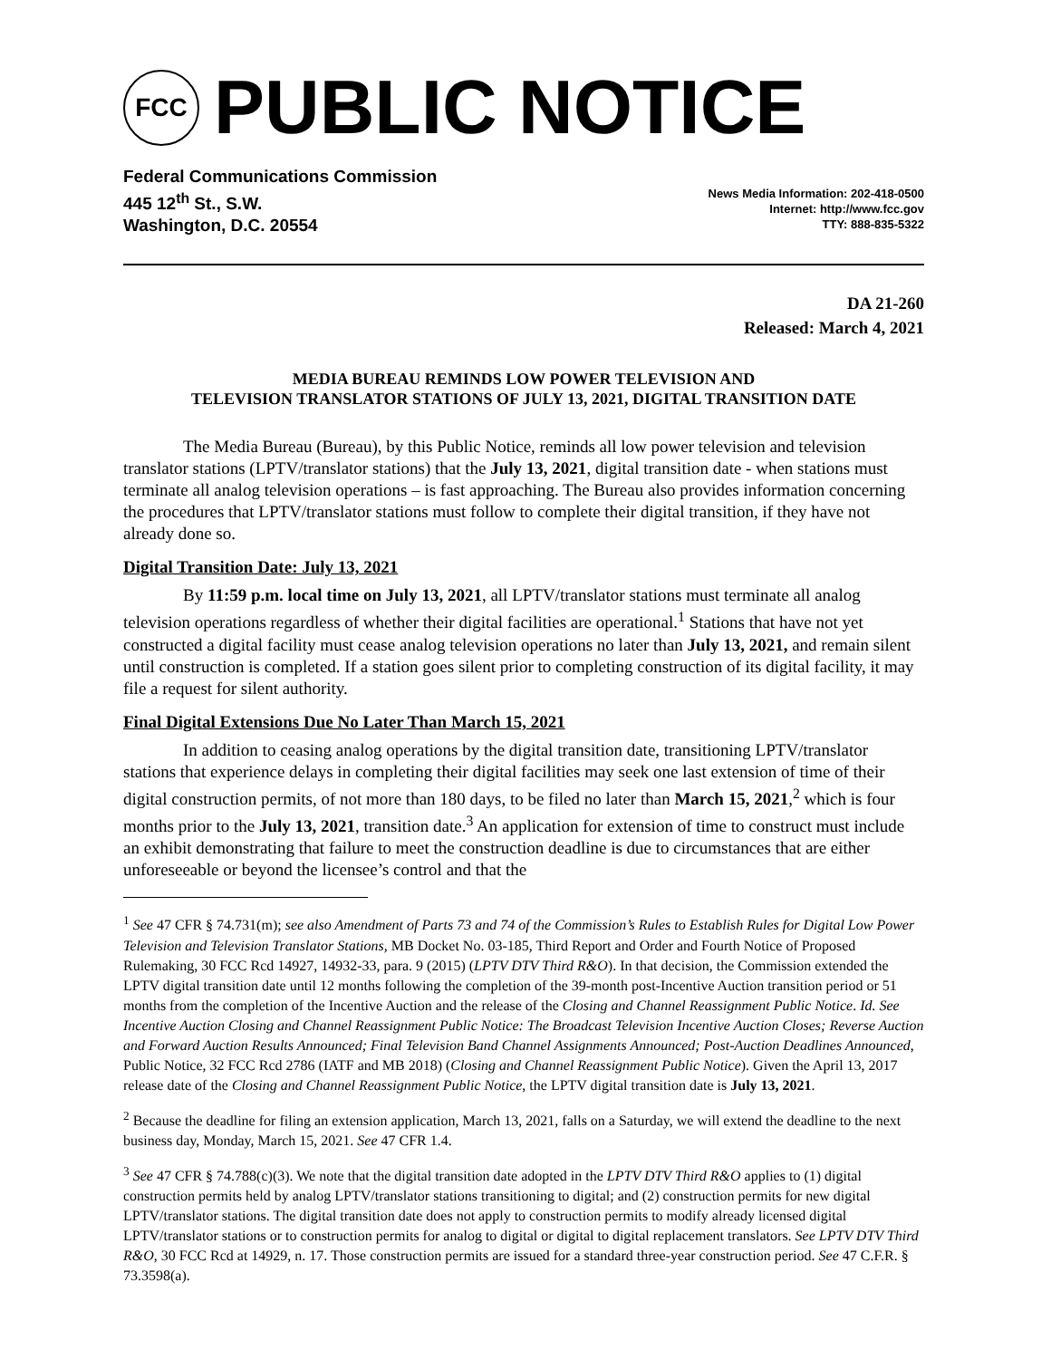FCC
PUBLIC NOTICE
Federal Communications Commission
445 12<sup>th</sup> St., S.W.
Washington, D.C. 20554
News Media Information: 202-418-0500
Internet: http://www.fcc.gov
TTY: 888-835-5322
DA 21-260
Released: March 4, 2021
MEDIA BUREAU REMINDS LOW POWER TELEVISION AND
TELEVISION TRANSLATOR STATIONS OF JULY 13, 2021, DIGITAL TRANSITION DATE
The Media Bureau (Bureau), by this Public Notice, reminds all low power television and television translator stations (LPTV/translator stations) that the July 13, 2021, digital transition date - when stations must terminate all analog television operations – is fast approaching. The Bureau also provides information concerning the procedures that LPTV/translator stations must follow to complete their digital transition, if they have not already done so.
Digital Transition Date: July 13, 2021
By 11:59 p.m. local time on July 13, 2021, all LPTV/translator stations must terminate all analog television operations regardless of whether their digital facilities are operational.<sup>1</sup> Stations that have not yet constructed a digital facility must cease analog television operations no later than July 13, 2021, and remain silent until construction is completed. If a station goes silent prior to completing construction of its digital facility, it may file a request for silent authority.
Final Digital Extensions Due No Later Than March 15, 2021
In addition to ceasing analog operations by the digital transition date, transitioning LPTV/translator stations that experience delays in completing their digital facilities may seek one last extension of time of their digital construction permits, of not more than 180 days, to be filed no later than March 15, 2021,<sup>2</sup> which is four months prior to the July 13, 2021, transition date.<sup>3</sup> An application for extension of time to construct must include an exhibit demonstrating that failure to meet the construction deadline is due to circumstances that are either unforeseeable or beyond the licensee’s control and that the
<sup>1</sup> See 47 CFR § 74.731(m); see also Amendment of Parts 73 and 74 of the Commission’s Rules to Establish Rules for Digital Low Power Television and Television Translator Stations, MB Docket No. 03-185, Third Report and Order and Fourth Notice of Proposed Rulemaking, 30 FCC Rcd 14927, 14932-33, para. 9 (2015) (LPTV DTV Third R&O). In that decision, the Commission extended the LPTV digital transition date until 12 months following the completion of the 39-month post-Incentive Auction transition period or 51 months from the completion of the Incentive Auction and the release of the Closing and Channel Reassignment Public Notice. Id. See Incentive Auction Closing and Channel Reassignment Public Notice: The Broadcast Television Incentive Auction Closes; Reverse Auction and Forward Auction Results Announced; Final Television Band Channel Assignments Announced; Post-Auction Deadlines Announced, Public Notice, 32 FCC Rcd 2786 (IATF and MB 2018) (Closing and Channel Reassignment Public Notice). Given the April 13, 2017 release date of the Closing and Channel Reassignment Public Notice, the LPTV digital transition date is July 13, 2021.
<sup>2</sup> Because the deadline for filing an extension application, March 13, 2021, falls on a Saturday, we will extend the deadline to the next business day, Monday, March 15, 2021. See 47 CFR 1.4.
<sup>3</sup> See 47 CFR § 74.788(c)(3). We note that the digital transition date adopted in the LPTV DTV Third R&O applies to (1) digital construction permits held by analog LPTV/translator stations transitioning to digital; and (2) construction permits for new digital LPTV/translator stations. The digital transition date does not apply to construction permits to modify already licensed digital LPTV/translator stations or to construction permits for analog to digital or digital to digital replacement translators. See LPTV DTV Third R&O, 30 FCC Rcd at 14929, n. 17. Those construction permits are issued for a standard three-year construction period. See 47 C.F.R. § 73.3598(a).